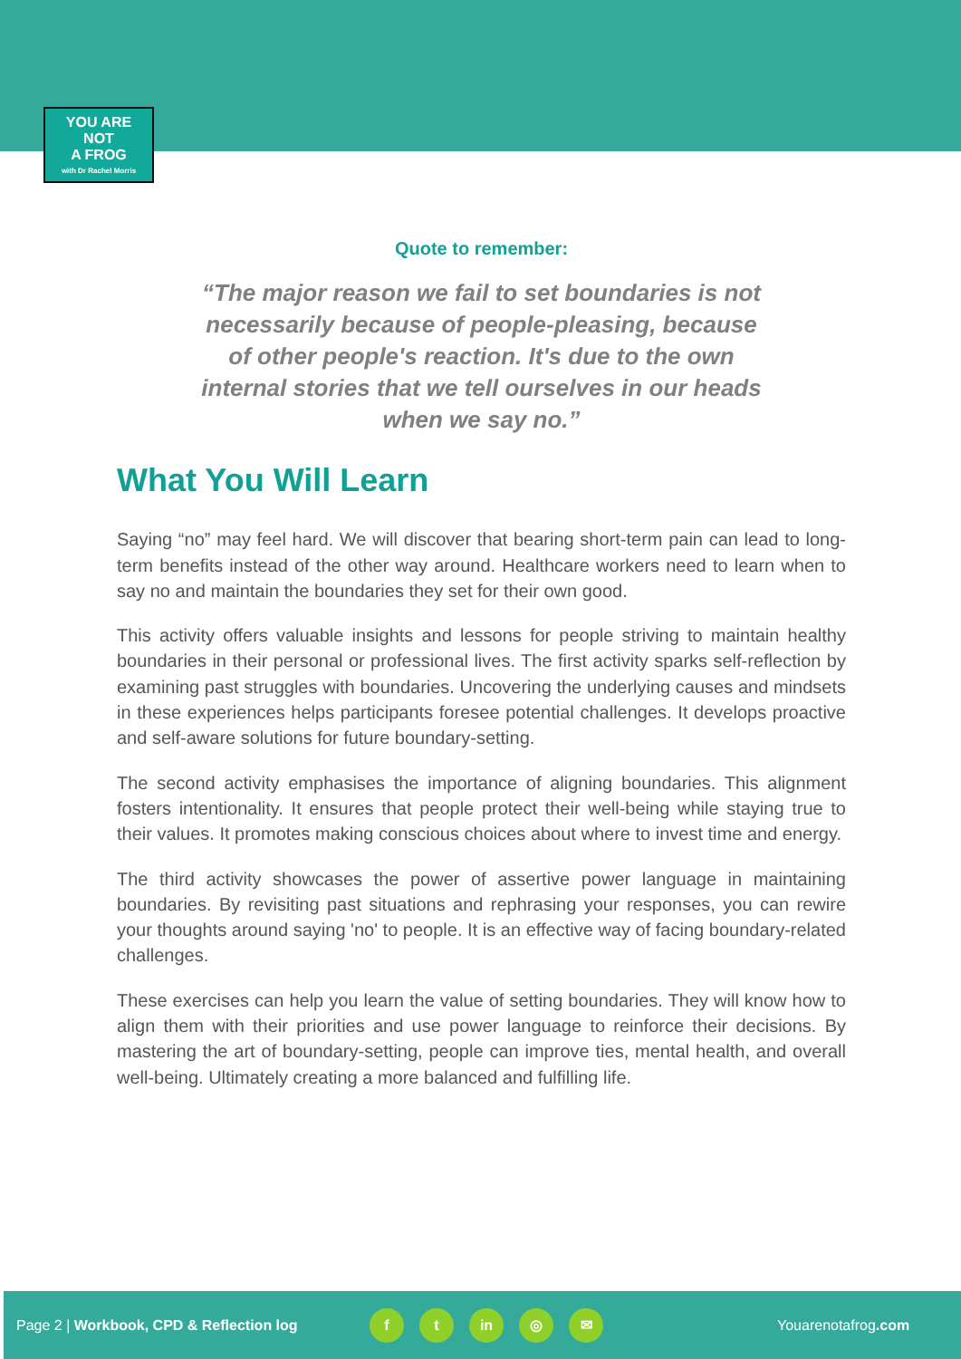YOU ARE
NOT
A FROG
with Dr Rachel Morris
Quote to remember:
“The major reason we fail to set boundaries is not necessarily because of people-pleasing, because of other people's reaction. It's due to the own internal stories that we tell ourselves in our heads when we say no.”
What You Will Learn
Saying “no” may feel hard. We will discover that bearing short-term pain can lead to long-term benefits instead of the other way around. Healthcare workers need to learn when to say no and maintain the boundaries they set for their own good.
This activity offers valuable insights and lessons for people striving to maintain healthy boundaries in their personal or professional lives. The first activity sparks self-reflection by examining past struggles with boundaries. Uncovering the underlying causes and mindsets in these experiences helps participants foresee potential challenges. It develops proactive and self-aware solutions for future boundary-setting.
The second activity emphasises the importance of aligning boundaries. This alignment fosters intentionality. It ensures that people protect their well-being while staying true to their values. It promotes making conscious choices about where to invest time and energy.
The third activity showcases the power of assertive power language in maintaining boundaries. By revisiting past situations and rephrasing your responses, you can rewire your thoughts around saying 'no' to people. It is an effective way of facing boundary-related challenges.
These exercises can help you learn the value of setting boundaries. They will know how to align them with their priorities and use power language to reinforce their decisions. By mastering the art of boundary-setting, people can improve ties, mental health, and overall well-being. Ultimately creating a more balanced and fulfilling life.
Page 2 | Workbook, CPD & Reflection log f t in ◎ ✉ Youarenotafrog.com